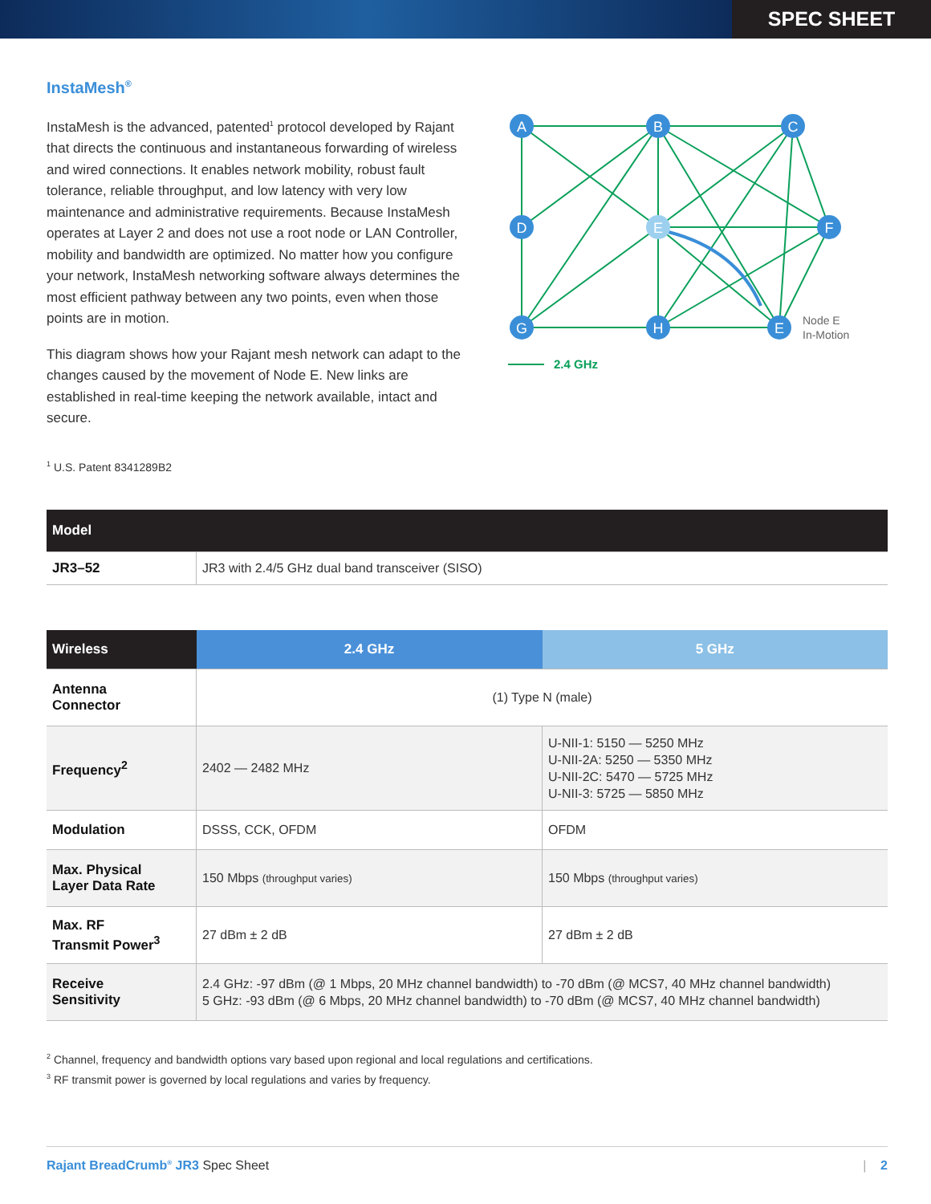SPEC SHEET
InstaMesh<sup>®</sup>
InstaMesh is the advanced, patented<sup>1</sup> protocol developed by Rajant that directs the continuous and instantaneous forwarding of wireless and wired connections. It enables network mobility, robust fault tolerance, reliable throughput, and low latency with very low maintenance and administrative requirements. Because InstaMesh operates at Layer 2 and does not use a root node or LAN Controller, mobility and bandwidth are optimized. No matter how you configure your network, InstaMesh networking software always determines the most efficient pathway between any two points, even when those points are in motion.
This diagram shows how your Rajant mesh network can adapt to the changes caused by the movement of Node E. New links are established in real-time keeping the network available, intact and secure.
A
B
C
D
E
F
G
H
E
Node E
In-Motion
2.4 GHz
<sup>1</sup> U.S. Patent 8341289B2
| Model | |
| --- | --- |
| JR3–52 | JR3 with 2.4/5 GHz dual band transceiver (SISO) |
| Wireless | 2.4 GHz | 5 GHz |
| --- | --- | --- |
| Antenna Connector | (1) Type N (male) | |
| Frequency<sup>2</sup> | 2402 — 2482 MHz | U-NII-1: 5150 — 5250 MHz U-NII-2A: 5250 — 5350 MHz U-NII-2C: 5470 — 5725 MHz U-NII-3: 5725 — 5850 MHz |
| Modulation | DSSS, CCK, OFDM | OFDM |
| Max. Physical Layer Data Rate | 150 Mbps (throughput varies) | 150 Mbps (throughput varies) |
| Max. RF Transmit Power<sup>3</sup> | 27 dBm ± 2 dB | 27 dBm ± 2 dB |
| Receive Sensitivity | 2.4 GHz: -97 dBm (@ 1 Mbps, 20 MHz channel bandwidth) to -70 dBm (@ MCS7, 40 MHz channel bandwidth) 5 GHz: -93 dBm (@ 6 Mbps, 20 MHz channel bandwidth) to -70 dBm (@ MCS7, 40 MHz channel bandwidth) | |
<sup>2</sup> Channel, frequency and bandwidth options vary based upon regional and local regulations and certifications.
<sup>3</sup> RF transmit power is governed by local regulations and varies by frequency.
Rajant BreadCrumb<sup>®</sup> JR3 Spec Sheet | 2